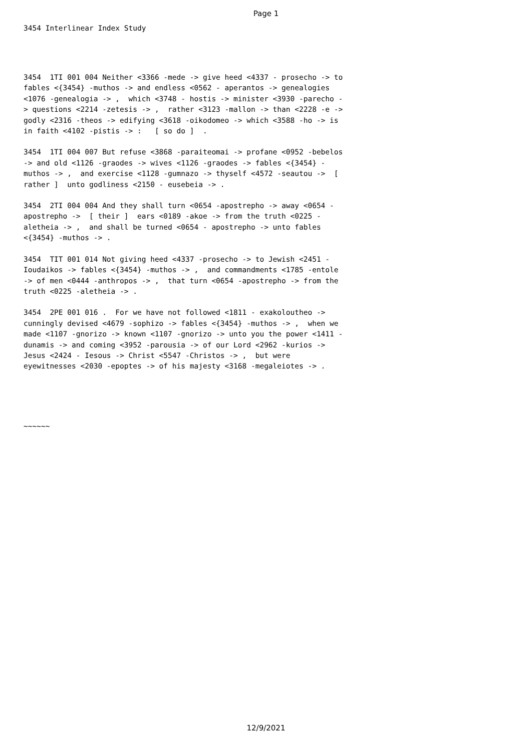Page 1
3454 Interlinear Index Study
3454 1TI 001 004 Neither <3366 -mede -> give heed <4337 - prosecho -> to fables <{3454} -muthos -> and endless <0562 - aperantos -> genealogies <1076 -genealogia -> , which <3748 - hostis -> minister <3930 -parecho -> questions <2214 -zetesis -> , rather <3123 -mallon -> than <2228 -e -> godly <2316 -theos -> edifying <3618 -oikodomeo -> which <3588 -ho -> is in faith <4102 -pistis -> : [ so do ] .
3454 1TI 004 007 But refuse <3868 -paraiteomai -> profane <0952 -bebelos -> and old <1126 -graodes -> wives <1126 -graodes -> fables <{3454} -muthos -> , and exercise <1128 -gumnazo -> thyself <4572 -seautou -> [ rather ] unto godliness <2150 - eusebeia -> .
3454 2TI 004 004 And they shall turn <0654 -apostrepho -> away <0654 -apostrepho -> [ their ] ears <0189 -akoe -> from the truth <0225 -aletheia -> , and shall be turned <0654 - apostrepho -> unto fables <{3454} -muthos -> .
3454 TIT 001 014 Not giving heed <4337 -prosecho -> to Jewish <2451 -Ioudaikos -> fables <{3454} -muthos -> , and commandments <1785 -entole -> of men <0444 -anthropos -> , that turn <0654 -apostrepho -> from the truth <0225 -aletheia -> .
3454 2PE 001 016 . For we have not followed <1811 - exakoloutheo -> cunningly devised <4679 -sophizo -> fables <{3454} -muthos -> , when we made <1107 -gnorizo -> known <1107 -gnorizo -> unto you the power <1411 -dunamis -> and coming <3952 -parousia -> of our Lord <2962 -kurios -> Jesus <2424 - Iesous -> Christ <5547 -Christos -> , but were eyewitnesses <2030 -epoptes -> of his majesty <3168 -megaleiotes -> .
~~~~~~
12/9/2021